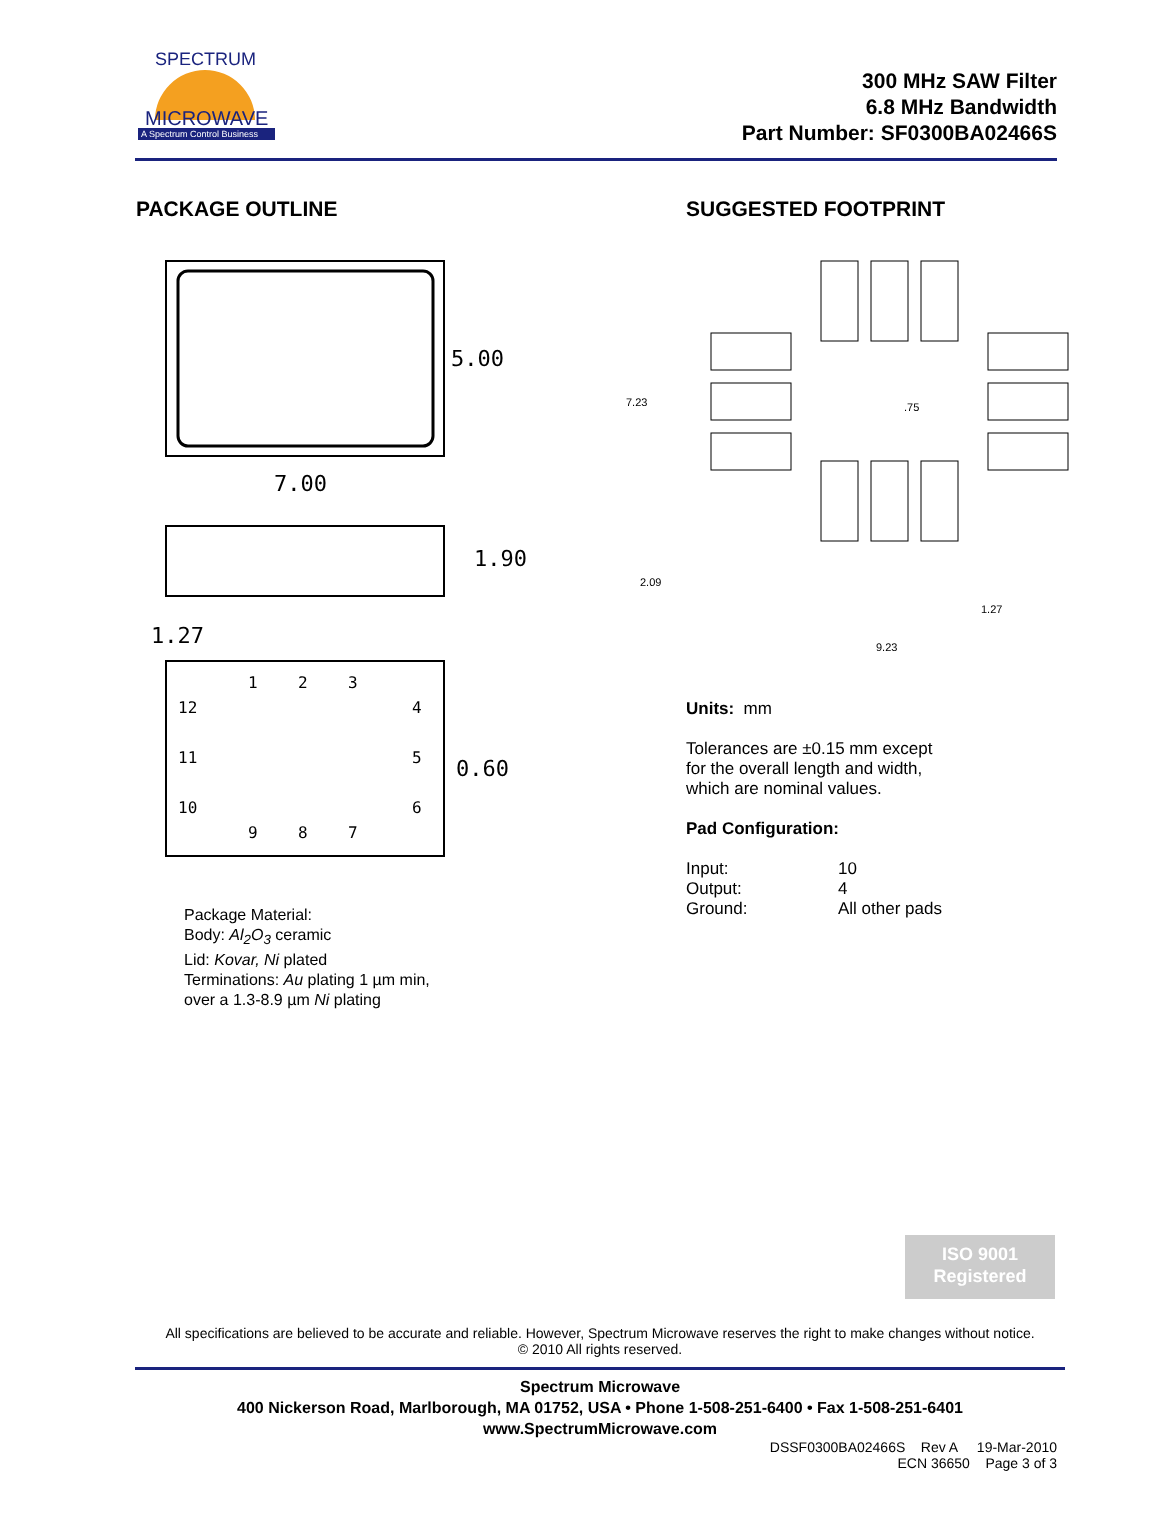MICROWAVE
A Spectrum Control Business
SPECTRUM
300 MHz SAW Filter
6.8 MHz Bandwidth
Part Number: SF0300BA02466S
PACKAGE OUTLINE
5.00
7.00
1.90
1.27
0.60
1
2
3
4
5
6
12
11
10
9
8
7
Package Material:
Body: Al<sub>2</sub>O<sub>3</sub> ceramic
Lid: Kovar, Ni plated
Terminations: Au plating 1 µm min,
over a 1.3-8.9 µm Ni plating
SUGGESTED FOOTPRINT
7.23
.75
2.09
1.27
9.23
Units: mm
Tolerances are ±0.15 mm except
for the overall length and width,
which are nominal values.
Pad Configuration:
Input: 10 Output: 4 Ground: All other pads
ISO 9001
Registered
All specifications are believed to be accurate and reliable. However, Spectrum Microwave reserves the right to make changes without notice.
© 2010 All rights reserved.
Spectrum Microwave
400 Nickerson Road, Marlborough, MA 01752, USA • Phone 1-508-251-6400 • Fax 1-508-251-6401
www.SpectrumMicrowave.com
DSSF0300BA02466S Rev A 19-Mar-2010
ECN 36650 Page 3 of 3